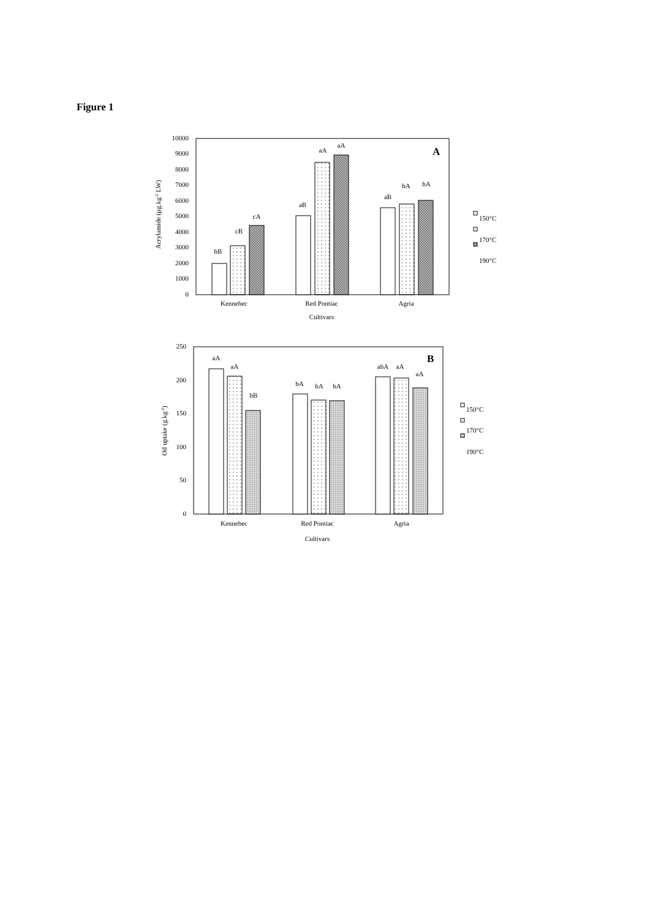Figure 1
0
1000
2000
3000
4000
5000
6000
7000
8000
9000
10000
Acrylamide (µg.kg-1 LW)
bB
cB
cA
aB
aA
aA
aB
bA
bA
Kennebec
Red Pontiac
Agria
Cultivars
A
150°C
170°C
190°C
0
50
100
150
200
250
Oil uptake (g.kg-1)
aA
aA
bB
bA
bA
bA
abA
aA
aA
Kennebec
Red Pontiac
Agria
Cultivars
B
150°C
170°C
190°C